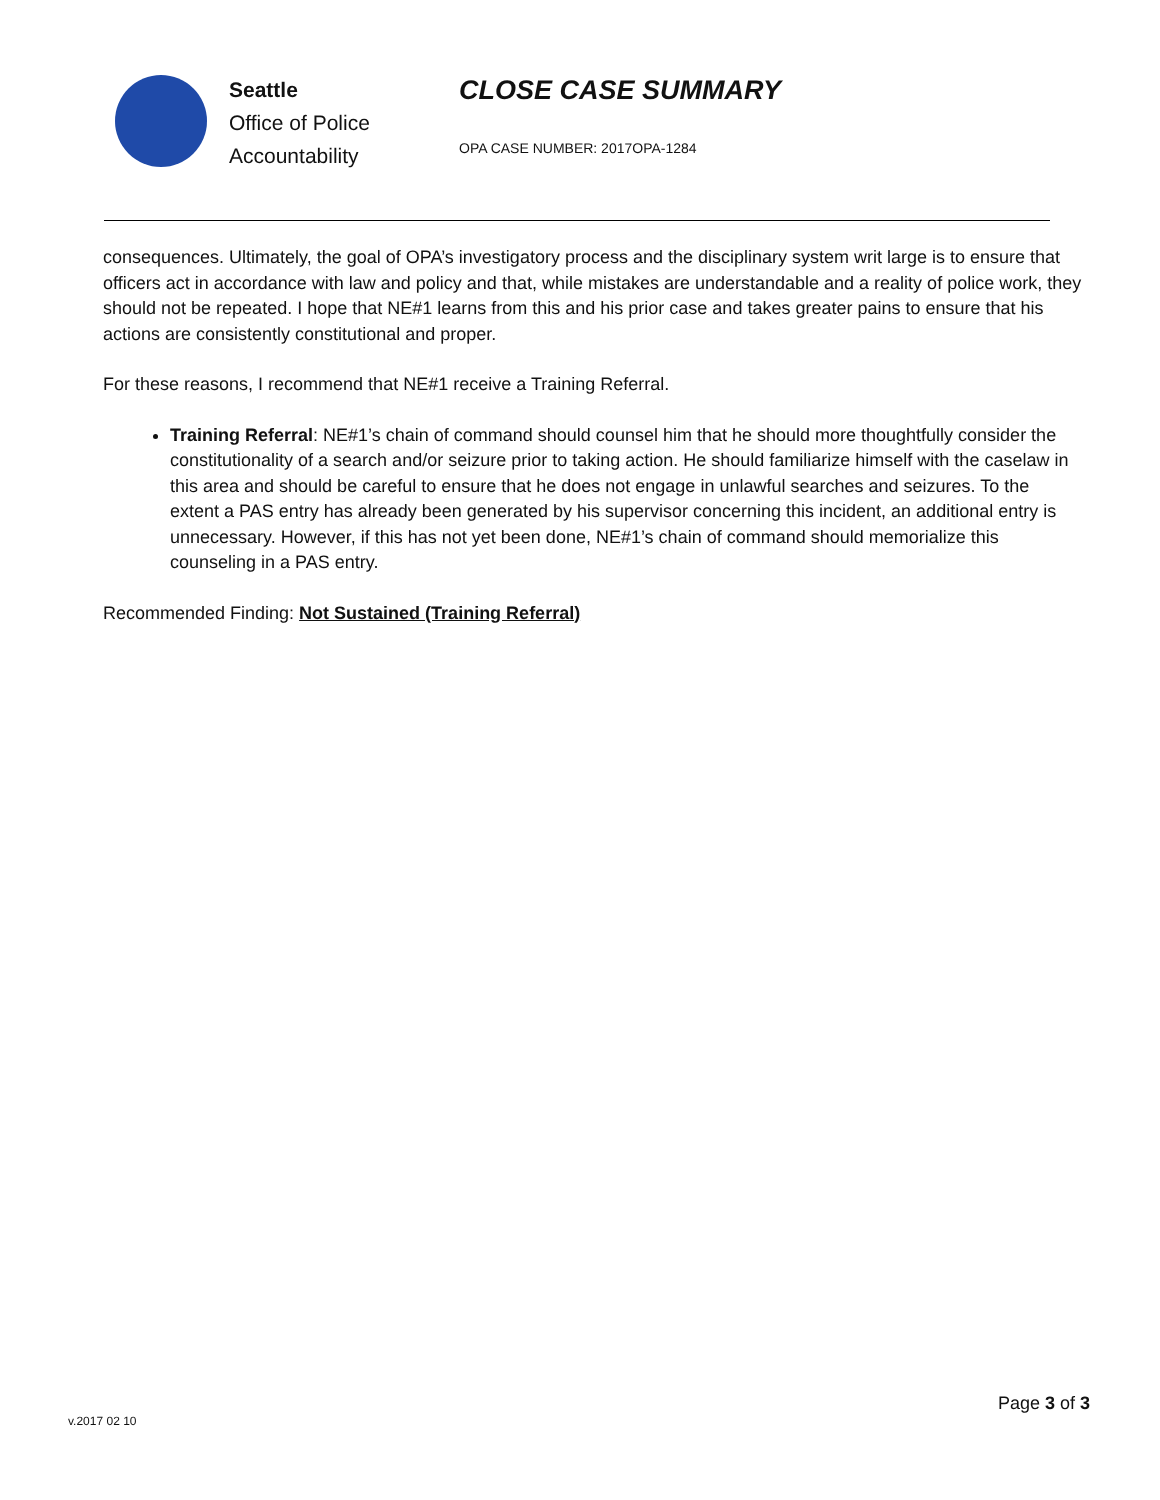Seattle
Office of Police
Accountability
CLOSE CASE SUMMARY
OPA CASE NUMBER: 2017OPA-1284
consequences. Ultimately, the goal of OPA’s investigatory process and the disciplinary system writ large is to ensure that officers act in accordance with law and policy and that, while mistakes are understandable and a reality of police work, they should not be repeated. I hope that NE#1 learns from this and his prior case and takes greater pains to ensure that his actions are consistently constitutional and proper.
For these reasons, I recommend that NE#1 receive a Training Referral.
Training Referral: NE#1’s chain of command should counsel him that he should more thoughtfully consider the constitutionality of a search and/or seizure prior to taking action. He should familiarize himself with the caselaw in this area and should be careful to ensure that he does not engage in unlawful searches and seizures. To the extent a PAS entry has already been generated by his supervisor concerning this incident, an additional entry is unnecessary. However, if this has not yet been done, NE#1’s chain of command should memorialize this counseling in a PAS entry.
Recommended Finding: Not Sustained (Training Referral)
Page 3 of 3
v.2017 02 10